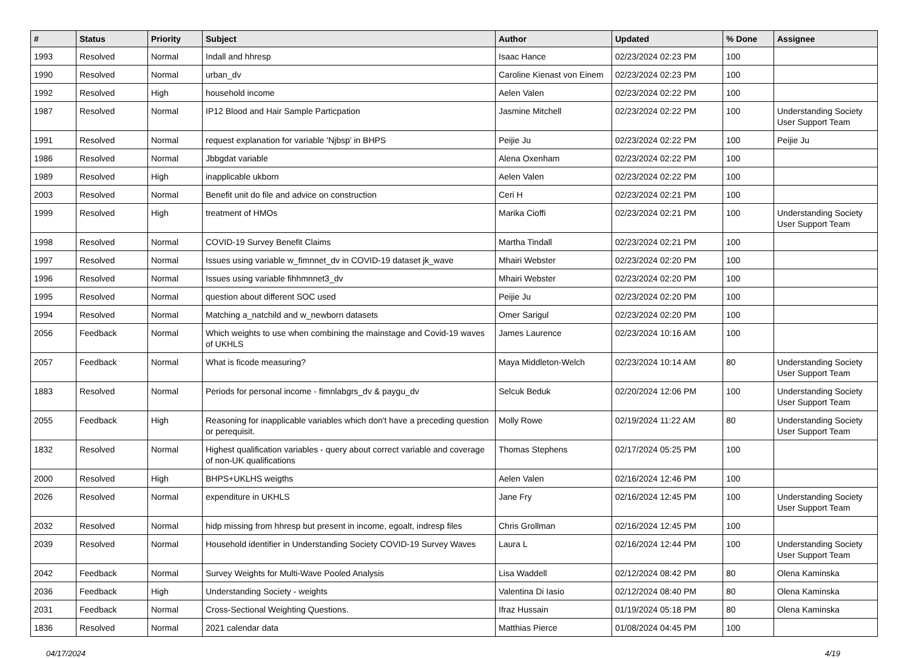| # | Status | Priority | Subject | Author | Updated | % Done | Assignee |
| --- | --- | --- | --- | --- | --- | --- | --- |
| 1993 | Resolved | Normal | Indall and hhresp | Isaac Hance | 02/23/2024 02:23 PM | 100 | |
| 1990 | Resolved | Normal | urban_dv | Caroline Kienast von Einem | 02/23/2024 02:23 PM | 100 | |
| 1992 | Resolved | High | household income | Aelen Valen | 02/23/2024 02:22 PM | 100 | |
| 1987 | Resolved | Normal | IP12 Blood and Hair Sample Particpation | Jasmine Mitchell | 02/23/2024 02:22 PM | 100 | Understanding Society User Support Team |
| 1991 | Resolved | Normal | request explanation for variable 'Njbsp' in BHPS | Peijie Ju | 02/23/2024 02:22 PM | 100 | Peijie Ju |
| 1986 | Resolved | Normal | Jbbgdat variable | Alena Oxenham | 02/23/2024 02:22 PM | 100 | |
| 1989 | Resolved | High | inapplicable ukborn | Aelen Valen | 02/23/2024 02:22 PM | 100 | |
| 2003 | Resolved | Normal | Benefit unit do file and advice on construction | Ceri H | 02/23/2024 02:21 PM | 100 | |
| 1999 | Resolved | High | treatment of HMOs | Marika Cioffi | 02/23/2024 02:21 PM | 100 | Understanding Society User Support Team |
| 1998 | Resolved | Normal | COVID-19 Survey Benefit Claims | Martha Tindall | 02/23/2024 02:21 PM | 100 | |
| 1997 | Resolved | Normal | Issues using variable w_fimnnet_dv in COVID-19 dataset jk_wave | Mhairi Webster | 02/23/2024 02:20 PM | 100 | |
| 1996 | Resolved | Normal | Issues using variable fihhmnnet3_dv | Mhairi Webster | 02/23/2024 02:20 PM | 100 | |
| 1995 | Resolved | Normal | question about different SOC used | Peijie Ju | 02/23/2024 02:20 PM | 100 | |
| 1994 | Resolved | Normal | Matching a_natchild and w_newborn datasets | Omer Sarigul | 02/23/2024 02:20 PM | 100 | |
| 2056 | Feedback | Normal | Which weights to use when combining the mainstage and Covid-19 waves of UKHLS | James Laurence | 02/23/2024 10:16 AM | 100 | |
| 2057 | Feedback | Normal | What is ficode measuring? | Maya Middleton-Welch | 02/23/2024 10:14 AM | 80 | Understanding Society User Support Team |
| 1883 | Resolved | Normal | Periods for personal income - fimnlabgrs_dv & paygu_dv | Selcuk Beduk | 02/20/2024 12:06 PM | 100 | Understanding Society User Support Team |
| 2055 | Feedback | High | Reasoning for inapplicable variables which don't have a preceding question or perequisit. | Molly Rowe | 02/19/2024 11:22 AM | 80 | Understanding Society User Support Team |
| 1832 | Resolved | Normal | Highest qualification variables - query about correct variable and coverage of non-UK qualifications | Thomas Stephens | 02/17/2024 05:25 PM | 100 | |
| 2000 | Resolved | High | BHPS+UKLHS weigths | Aelen Valen | 02/16/2024 12:46 PM | 100 | |
| 2026 | Resolved | Normal | expenditure in UKHLS | Jane Fry | 02/16/2024 12:45 PM | 100 | Understanding Society User Support Team |
| 2032 | Resolved | Normal | hidp missing from hhresp but present in income, egoalt, indresp files | Chris Grollman | 02/16/2024 12:45 PM | 100 | |
| 2039 | Resolved | Normal | Household identifier in Understanding Society COVID-19 Survey Waves | Laura L | 02/16/2024 12:44 PM | 100 | Understanding Society User Support Team |
| 2042 | Feedback | Normal | Survey Weights for Multi-Wave Pooled Analysis | Lisa Waddell | 02/12/2024 08:42 PM | 80 | Olena Kaminska |
| 2036 | Feedback | High | Understanding Society - weights | Valentina Di Iasio | 02/12/2024 08:40 PM | 80 | Olena Kaminska |
| 2031 | Feedback | Normal | Cross-Sectional Weighting Questions. | Ifraz Hussain | 01/19/2024 05:18 PM | 80 | Olena Kaminska |
| 1836 | Resolved | Normal | 2021 calendar data | Matthias Pierce | 01/08/2024 04:45 PM | 100 | |
04/17/2024 4/19